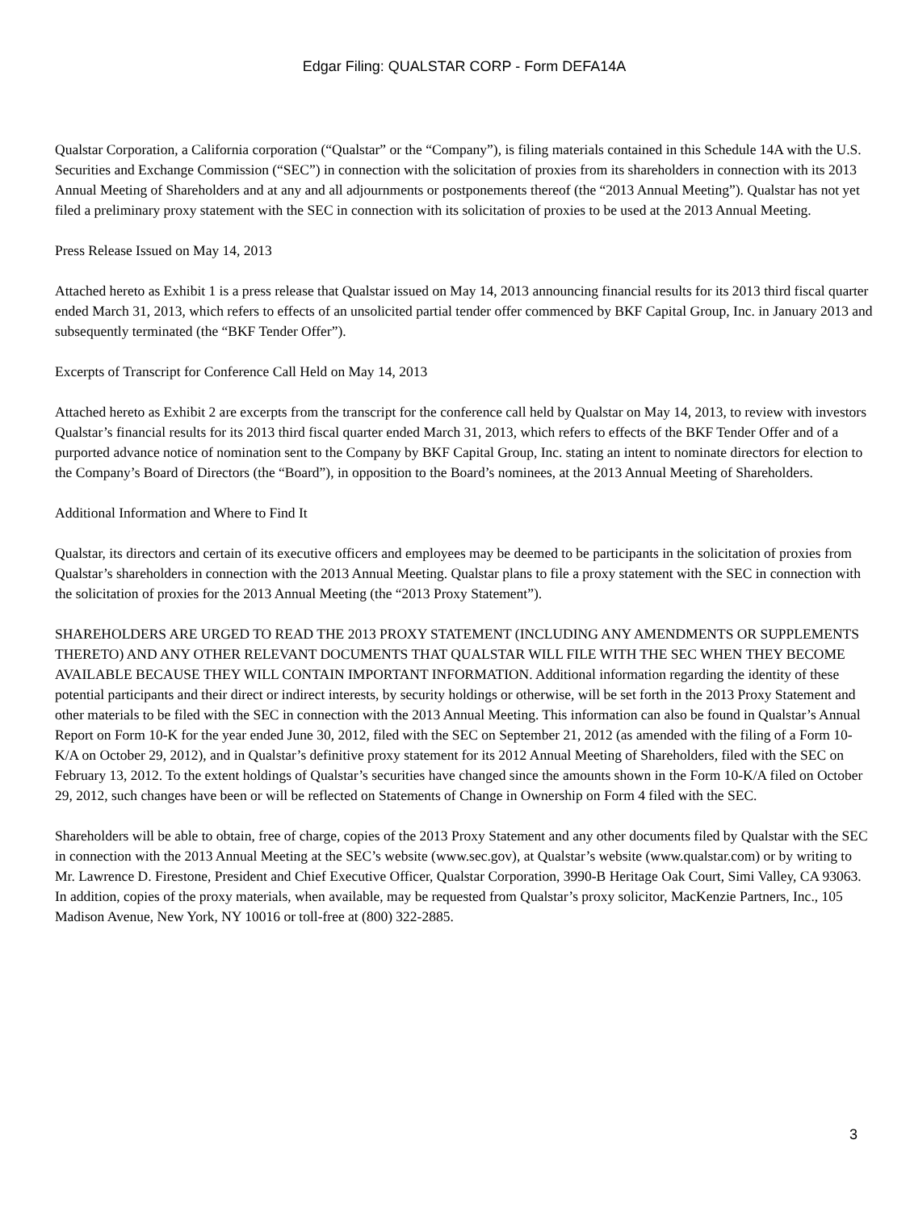Edgar Filing: QUALSTAR CORP - Form DEFA14A
Qualstar Corporation, a California corporation (“Qualstar” or the “Company”), is filing materials contained in this Schedule 14A with the U.S. Securities and Exchange Commission (“SEC”) in connection with the solicitation of proxies from its shareholders in connection with its 2013 Annual Meeting of Shareholders and at any and all adjournments or postponements thereof (the “2013 Annual Meeting”). Qualstar has not yet filed a preliminary proxy statement with the SEC in connection with its solicitation of proxies to be used at the 2013 Annual Meeting.
Press Release Issued on May 14, 2013
Attached hereto as Exhibit 1 is a press release that Qualstar issued on May 14, 2013 announcing financial results for its 2013 third fiscal quarter ended March 31, 2013, which refers to effects of an unsolicited partial tender offer commenced by BKF Capital Group, Inc. in January 2013 and subsequently terminated (the “BKF Tender Offer”).
Excerpts of Transcript for Conference Call Held on May 14, 2013
Attached hereto as Exhibit 2 are excerpts from the transcript for the conference call held by Qualstar on May 14, 2013, to review with investors Qualstar’s financial results for its 2013 third fiscal quarter ended March 31, 2013, which refers to effects of the BKF Tender Offer and of a purported advance notice of nomination sent to the Company by BKF Capital Group, Inc. stating an intent to nominate directors for election to the Company’s Board of Directors (the “Board”), in opposition to the Board’s nominees, at the 2013 Annual Meeting of Shareholders.
Additional Information and Where to Find It
Qualstar, its directors and certain of its executive officers and employees may be deemed to be participants in the solicitation of proxies from Qualstar’s shareholders in connection with the 2013 Annual Meeting. Qualstar plans to file a proxy statement with the SEC in connection with the solicitation of proxies for the 2013 Annual Meeting (the “2013 Proxy Statement”).
SHAREHOLDERS ARE URGED TO READ THE 2013 PROXY STATEMENT (INCLUDING ANY AMENDMENTS OR SUPPLEMENTS THERETO) AND ANY OTHER RELEVANT DOCUMENTS THAT QUALSTAR WILL FILE WITH THE SEC WHEN THEY BECOME AVAILABLE BECAUSE THEY WILL CONTAIN IMPORTANT INFORMATION. Additional information regarding the identity of these potential participants and their direct or indirect interests, by security holdings or otherwise, will be set forth in the 2013 Proxy Statement and other materials to be filed with the SEC in connection with the 2013 Annual Meeting. This information can also be found in Qualstar’s Annual Report on Form 10-K for the year ended June 30, 2012, filed with the SEC on September 21, 2012 (as amended with the filing of a Form 10-K/A on October 29, 2012), and in Qualstar’s definitive proxy statement for its 2012 Annual Meeting of Shareholders, filed with the SEC on February 13, 2012. To the extent holdings of Qualstar’s securities have changed since the amounts shown in the Form 10-K/A filed on October 29, 2012, such changes have been or will be reflected on Statements of Change in Ownership on Form 4 filed with the SEC.
Shareholders will be able to obtain, free of charge, copies of the 2013 Proxy Statement and any other documents filed by Qualstar with the SEC in connection with the 2013 Annual Meeting at the SEC’s website (www.sec.gov), at Qualstar’s website (www.qualstar.com) or by writing to Mr. Lawrence D. Firestone, President and Chief Executive Officer, Qualstar Corporation, 3990-B Heritage Oak Court, Simi Valley, CA 93063. In addition, copies of the proxy materials, when available, may be requested from Qualstar’s proxy solicitor, MacKenzie Partners, Inc., 105 Madison Avenue, New York, NY 10016 or toll-free at (800) 322-2885.
3